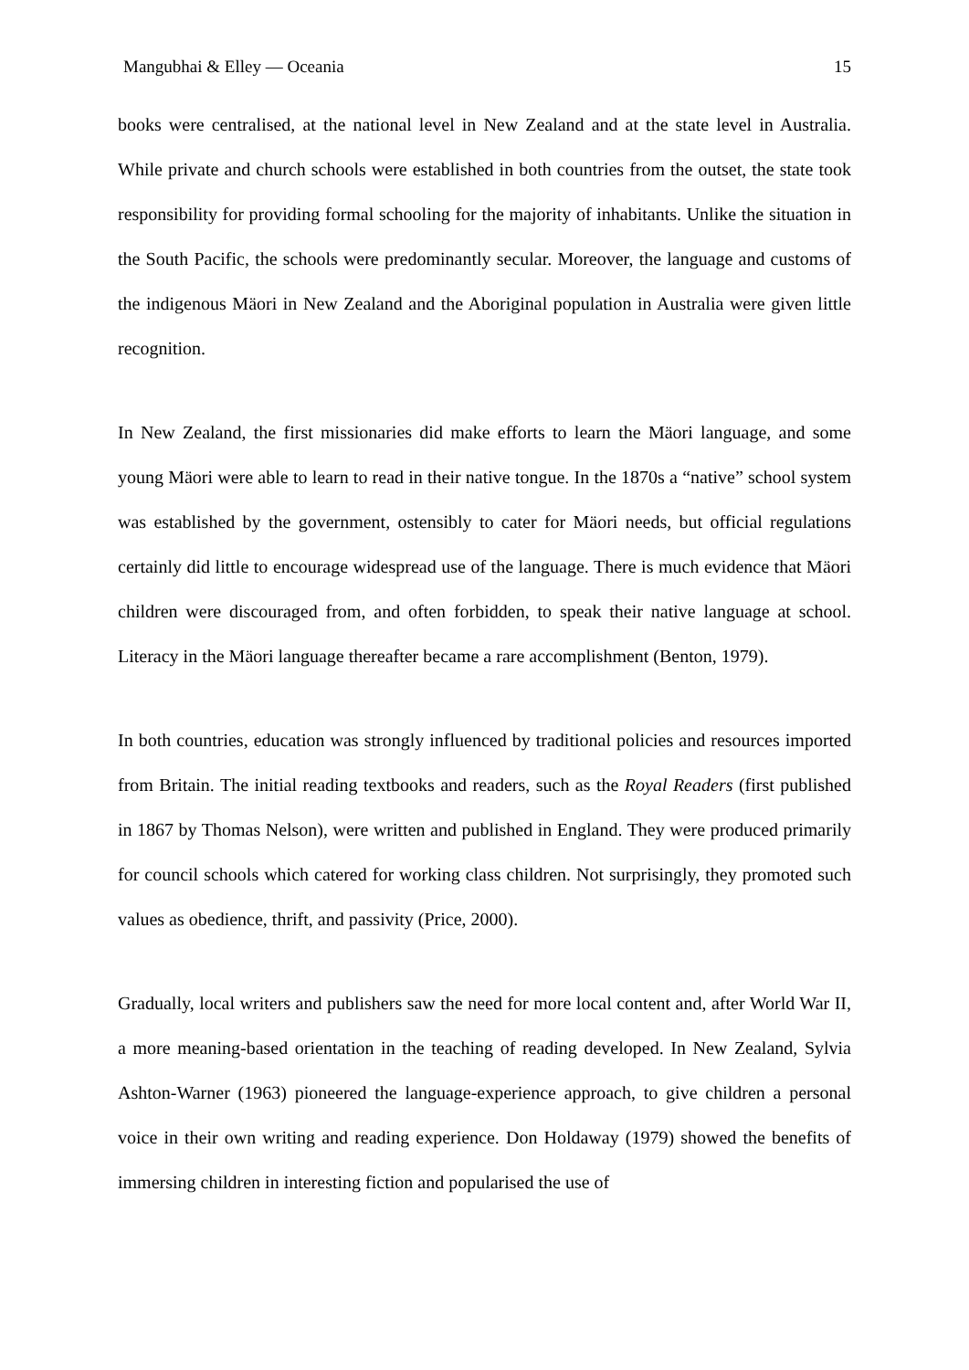Mangubhai & Elley — Oceania 15
books were centralised, at the national level in New Zealand and at the state level in Australia. While private and church schools were established in both countries from the outset, the state took responsibility for providing formal schooling for the majority of inhabitants. Unlike the situation in the South Pacific, the schools were predominantly secular. Moreover, the language and customs of the indigenous Mäori in New Zealand and the Aboriginal population in Australia were given little recognition.
In New Zealand, the first missionaries did make efforts to learn the Mäori language, and some young Mäori were able to learn to read in their native tongue. In the 1870s a “native” school system was established by the government, ostensibly to cater for Mäori needs, but official regulations certainly did little to encourage widespread use of the language. There is much evidence that Mäori children were discouraged from, and often forbidden, to speak their native language at school. Literacy in the Mäori language thereafter became a rare accomplishment (Benton, 1979).
In both countries, education was strongly influenced by traditional policies and resources imported from Britain. The initial reading textbooks and readers, such as the Royal Readers (first published in 1867 by Thomas Nelson), were written and published in England. They were produced primarily for council schools which catered for working class children. Not surprisingly, they promoted such values as obedience, thrift, and passivity (Price, 2000).
Gradually, local writers and publishers saw the need for more local content and, after World War II, a more meaning-based orientation in the teaching of reading developed. In New Zealand, Sylvia Ashton-Warner (1963) pioneered the language-experience approach, to give children a personal voice in their own writing and reading experience. Don Holdaway (1979) showed the benefits of immersing children in interesting fiction and popularised the use of